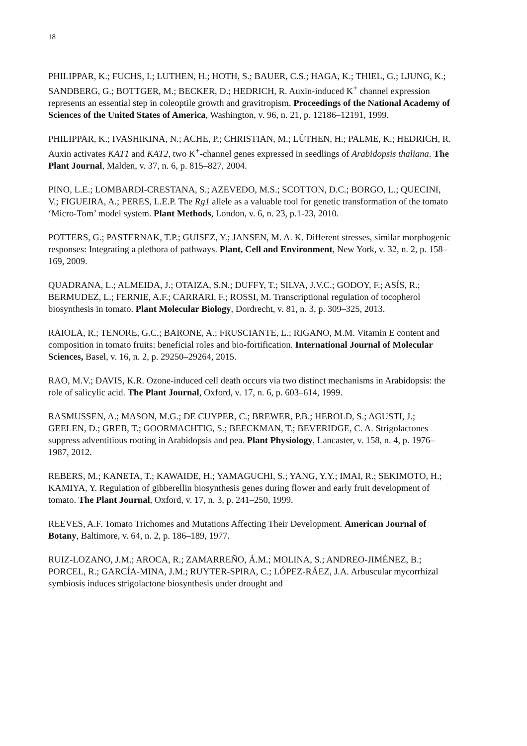18
PHILIPPAR, K.; FUCHS, I.; LUTHEN, H.; HOTH, S.; BAUER, C.S.; HAGA, K.; THIEL, G.; LJUNG, K.; SANDBERG, G.; BOTTGER, M.; BECKER, D.; HEDRICH, R. Auxin-induced K<sup>+</sup> channel expression represents an essential step in coleoptile growth and gravitropism. Proceedings of the National Academy of Sciences of the United States of America, Washington, v. 96, n. 21, p. 12186–12191, 1999.
PHILIPPAR, K.; IVASHIKINA, N.; ACHE, P.; CHRISTIAN, M.; LÜTHEN, H.; PALME, K.; HEDRICH, R. Auxin activates KAT1 and KAT2, two K<sup>+</sup>-channel genes expressed in seedlings of Arabidopsis thaliana. The Plant Journal, Malden, v. 37, n. 6, p. 815–827, 2004.
PINO, L.E.; LOMBARDI-CRESTANA, S.; AZEVEDO, M.S.; SCOTTON, D.C.; BORGO, L.; QUECINI, V.; FIGUEIRA, A.; PERES, L.E.P. The Rg1 allele as a valuable tool for genetic transformation of the tomato ‘Micro-Tom’ model system. Plant Methods, London, v. 6, n. 23, p.1-23, 2010.
POTTERS, G.; PASTERNAK, T.P.; GUISEZ, Y.; JANSEN, M. A. K. Different stresses, similar morphogenic responses: Integrating a plethora of pathways. Plant, Cell and Environment, New York, v. 32, n. 2, p. 158–169, 2009.
QUADRANA, L.; ALMEIDA, J.; OTAIZA, S.N.; DUFFY, T.; SILVA, J.V.C.; GODOY, F.; ASÍS, R.; BERMUDEZ, L.; FERNIE, A.F.; CARRARI, F.; ROSSI, M. Transcriptional regulation of tocopherol biosynthesis in tomato. Plant Molecular Biology, Dordrecht, v. 81, n. 3, p. 309–325, 2013.
RAIOLA, R.; TENORE, G.C.; BARONE, A.; FRUSCIANTE, L.; RIGANO, M.M. Vitamin E content and composition in tomato fruits: beneficial roles and bio-fortification. International Journal of Molecular Sciences, Basel, v. 16, n. 2, p. 29250–29264, 2015.
RAO, M.V.; DAVIS, K.R. Ozone-induced cell death occurs via two distinct mechanisms in Arabidopsis: the role of salicylic acid. The Plant Journal, Oxford, v. 17, n. 6, p. 603–614, 1999.
RASMUSSEN, A.; MASON, M.G.; DE CUYPER, C.; BREWER, P.B.; HEROLD, S.; AGUSTI, J.; GEELEN, D.; GREB, T.; GOORMACHTIG, S.; BEECKMAN, T.; BEVERIDGE, C. A. Strigolactones suppress adventitious rooting in Arabidopsis and pea. Plant Physiology, Lancaster, v. 158, n. 4, p. 1976–1987, 2012.
REBERS, M.; KANETA, T.; KAWAIDE, H.; YAMAGUCHI, S.; YANG, Y.Y.; IMAI, R.; SEKIMOTO, H.; KAMIYA, Y. Regulation of gibberellin biosynthesis genes during flower and early fruit development of tomato. The Plant Journal, Oxford, v. 17, n. 3, p. 241–250, 1999.
REEVES, A.F. Tomato Trichomes and Mutations Affecting Their Development. American Journal of Botany, Baltimore, v. 64, n. 2, p. 186–189, 1977.
RUIZ-LOZANO, J.M.; AROCA, R.; ZAMARREÑO, Á.M.; MOLINA, S.; ANDREO-JIMÉNEZ, B.; PORCEL, R.; GARCÍA-MINA, J.M.; RUYTER-SPIRA, C.; LÓPEZ-RÁEZ, J.A. Arbuscular mycorrhizal symbiosis induces strigolactone biosynthesis under drought and